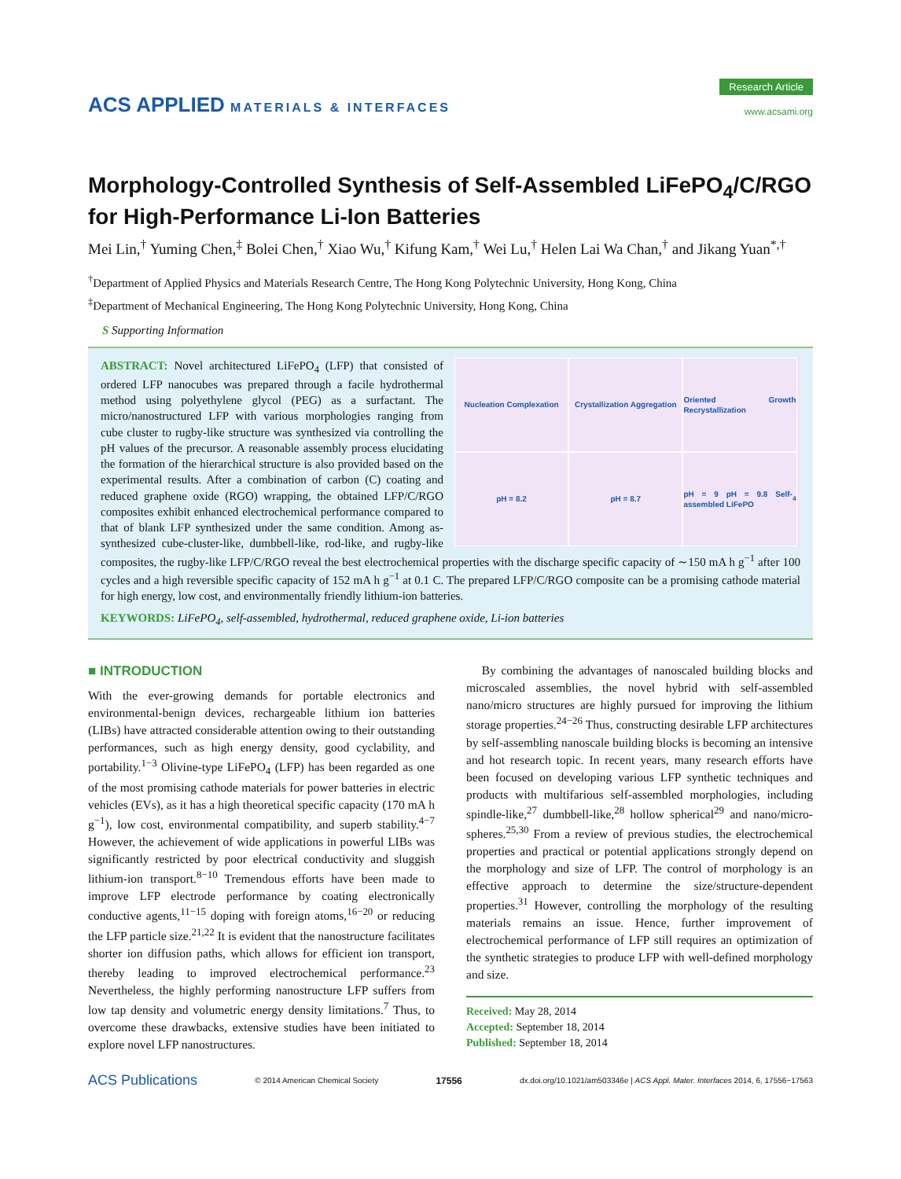ACS APPLIED MATERIALS & INTERFACES
Research Article
www.acsami.org
Morphology-Controlled Synthesis of Self-Assembled LiFePO<sub>4</sub>/C/RGO for High-Performance Li-Ion Batteries
Mei Lin,<sup>†</sup> Yuming Chen,<sup>‡</sup> Bolei Chen,<sup>†</sup> Xiao Wu,<sup>†</sup> Kifung Kam,<sup>†</sup> Wei Lu,<sup>†</sup> Helen Lai Wa Chan,<sup>†</sup> and Jikang Yuan<sup>*,†</sup>
<sup>†</sup> Department of Applied Physics and Materials Research Centre, The Hong Kong Polytechnic University, Hong Kong, China
<sup>‡</sup> Department of Mechanical Engineering, The Hong Kong Polytechnic University, Hong Kong, China
S Supporting Information
Nucleation Complexation
Crystallization Aggregation
Oriented Growth Recrystallization
pH = 8.2
pH = 8.7
pH = 9 pH = 9.8 Self-assembled LiFePO<sub>4</sub>
ABSTRACT: Novel architectured LiFePO<sub>4</sub> (LFP) that consisted of ordered LFP nanocubes was prepared through a facile hydrothermal method using polyethylene glycol (PEG) as a surfactant. The micro/nanostructured LFP with various morphologies ranging from cube cluster to rugby-like structure was synthesized via controlling the pH values of the precursor. A reasonable assembly process elucidating the formation of the hierarchical structure is also provided based on the experimental results. After a combination of carbon (C) coating and reduced graphene oxide (RGO) wrapping, the obtained LFP/C/RGO composites exhibit enhanced electrochemical performance compared to that of blank LFP synthesized under the same condition. Among as-synthesized cube-cluster-like, dumbbell-like, rod-like, and rugby-like composites, the rugby-like LFP/C/RGO reveal the best electrochemical properties with the discharge specific capacity of ∼150 mA h g<sup>−1</sup> after 100 cycles and a high reversible specific capacity of 152 mA h g<sup>−1</sup> at 0.1 C. The prepared LFP/C/RGO composite can be a promising cathode material for high energy, low cost, and environmentally friendly lithium-ion batteries.
KEYWORDS: LiFePO<sub>4</sub>, self-assembled, hydrothermal, reduced graphene oxide, Li-ion batteries
■ INTRODUCTION
With the ever-growing demands for portable electronics and environmental-benign devices, rechargeable lithium ion batteries (LIBs) have attracted considerable attention owing to their outstanding performances, such as high energy density, good cyclability, and portability.<sup>1−3</sup> Olivine-type LiFePO<sub>4</sub> (LFP) has been regarded as one of the most promising cathode materials for power batteries in electric vehicles (EVs), as it has a high theoretical specific capacity (170 mA h g<sup>−1</sup>), low cost, environmental compatibility, and superb stability.<sup>4−7</sup> However, the achievement of wide applications in powerful LIBs was significantly restricted by poor electrical conductivity and sluggish lithium-ion transport.<sup>8−10</sup> Tremendous efforts have been made to improve LFP electrode performance by coating electronically conductive agents,<sup>11−15</sup> doping with foreign atoms,<sup>16−20</sup> or reducing the LFP particle size.<sup>21,22</sup> It is evident that the nanostructure facilitates shorter ion diffusion paths, which allows for efficient ion transport, thereby leading to improved electrochemical performance.<sup>23</sup> Nevertheless, the highly performing nanostructure LFP suffers from low tap density and volumetric energy density limitations.<sup>7</sup> Thus, to overcome these drawbacks, extensive studies have been initiated to explore novel LFP nanostructures.
By combining the advantages of nanoscaled building blocks and microscaled assemblies, the novel hybrid with self-assembled nano/micro structures are highly pursued for improving the lithium storage properties.<sup>24−26</sup> Thus, constructing desirable LFP architectures by self-assembling nanoscale building blocks is becoming an intensive and hot research topic. In recent years, many research efforts have been focused on developing various LFP synthetic techniques and products with multifarious self-assembled morphologies, including spindle-like,<sup>27</sup> dumbbell-like,<sup>28</sup> hollow spherical<sup>29</sup> and nano/micro-spheres.<sup>25,30</sup> From a review of previous studies, the electrochemical properties and practical or potential applications strongly depend on the morphology and size of LFP. The control of morphology is an effective approach to determine the size/structure-dependent properties.<sup>31</sup> However, controlling the morphology of the resulting materials remains an issue. Hence, further improvement of electrochemical performance of LFP still requires an optimization of the synthetic strategies to produce LFP with well-defined morphology and size.
Received: May 28, 2014
Accepted: September 18, 2014
Published: September 18, 2014
ACS Publications © 2014 American Chemical Society 17556 dx.doi.org/10.1021/am503346e | ACS Appl. Mater. Interfaces 2014, 6, 17556−17563